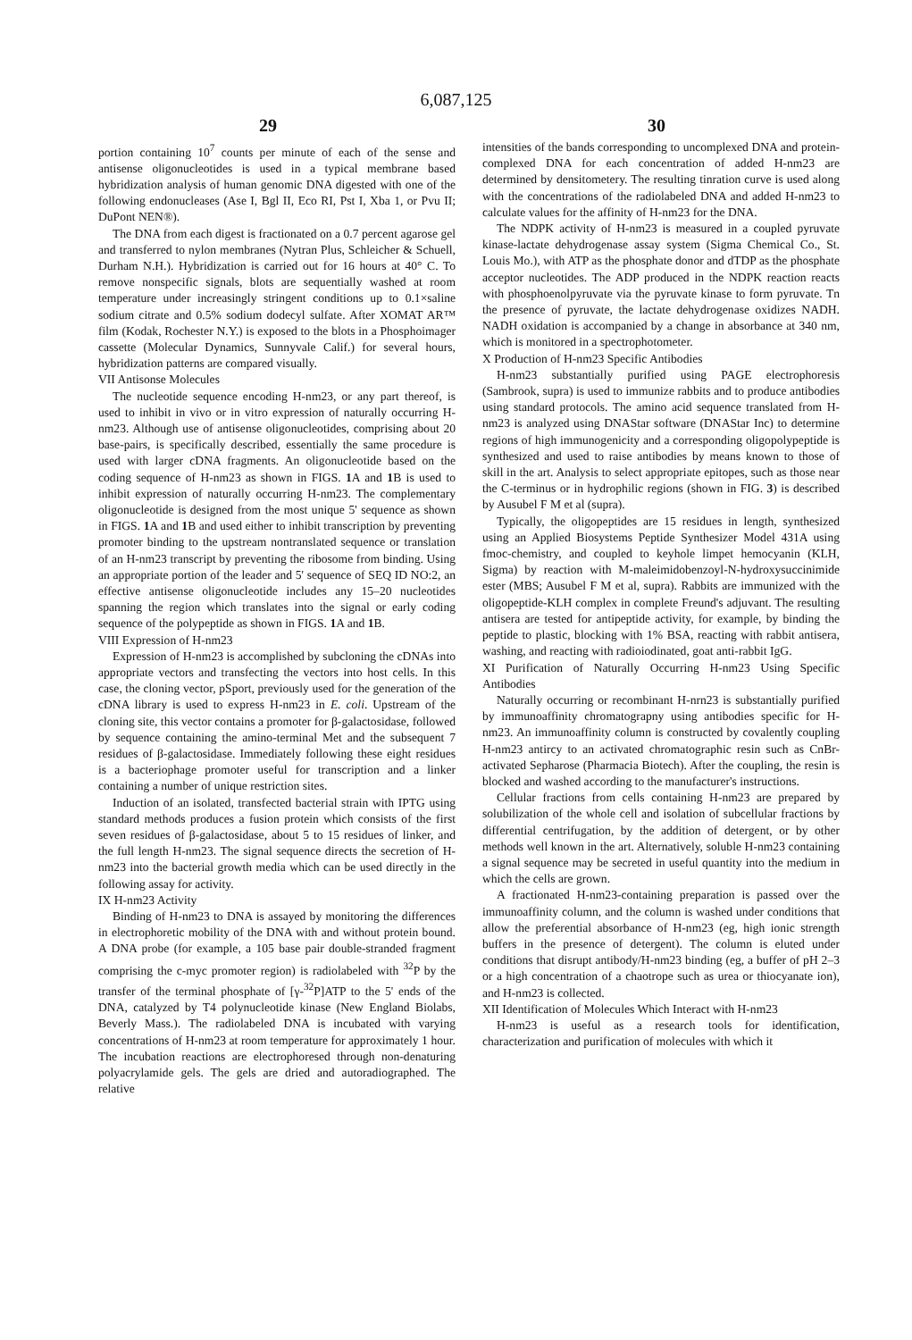6,087,125
29 30
portion containing 10<sup>7</sup> counts per minute of each of the sense and antisense oligonucleotides is used in a typical membrane based hybridization analysis of human genomic DNA digested with one of the following endonucleases (Ase I, Bgl II, Eco RI, Pst I, Xba 1, or Pvu II; DuPont NEN®).
The DNA from each digest is fractionated on a 0.7 percent agarose gel and transferred to nylon membranes (Nytran Plus, Schleicher & Schuell, Durham N.H.). Hybridization is carried out for 16 hours at 40° C. To remove nonspecific signals, blots are sequentially washed at room temperature under increasingly stringent conditions up to 0.1×saline sodium citrate and 0.5% sodium dodecyl sulfate. After XOMAT AR™ film (Kodak, Rochester N.Y.) is exposed to the blots in a Phosphoimager cassette (Molecular Dynamics, Sunnyvale Calif.) for several hours, hybridization patterns are compared visually.
VII Antisonse Molecules
The nucleotide sequence encoding H-nm23, or any part thereof, is used to inhibit in vivo or in vitro expression of naturally occurring H-nm23. Although use of antisense oligonucleotides, comprising about 20 base-pairs, is specifically described, essentially the same procedure is used with larger cDNA fragments. An oligonucleotide based on the coding sequence of H-nm23 as shown in FIGS. 1 A and 1 B is used to inhibit expression of naturally occurring H-nm23. The complementary oligonucleotide is designed from the most unique 5' sequence as shown in FIGS. 1 A and 1 B and used either to inhibit transcription by preventing promoter binding to the upstream nontranslated sequence or translation of an H-nm23 transcript by preventing the ribosome from binding. Using an appropriate portion of the leader and 5' sequence of SEQ ID NO:2, an effective antisense oligonucleotide includes any 15–20 nucleotides spanning the region which translates into the signal or early coding sequence of the polypeptide as shown in FIGS. 1 A and 1 B.
VIII Expression of H-nm23
Expression of H-nm23 is accomplished by subcloning the cDNAs into appropriate vectors and transfecting the vectors into host cells. In this case, the cloning vector, pSport, previously used for the generation of the cDNA library is used to express H-nm23 in E. coli. Upstream of the cloning site, this vector contains a promoter for β-galactosidase, followed by sequence containing the amino-terminal Met and the subsequent 7 residues of β-galactosidase. Immediately following these eight residues is a bacteriophage promoter useful for transcription and a linker containing a number of unique restriction sites.
Induction of an isolated, transfected bacterial strain with IPTG using standard methods produces a fusion protein which consists of the first seven residues of β-galactosidase, about 5 to 15 residues of linker, and the full length H-nm23. The signal sequence directs the secretion of H-nm23 into the bacterial growth media which can be used directly in the following assay for activity.
IX H-nm23 Activity
Binding of H-nm23 to DNA is assayed by monitoring the differences in electrophoretic mobility of the DNA with and without protein bound. A DNA probe (for example, a 105 base pair double-stranded fragment comprising the c-myc promoter region) is radiolabeled with <sup>32</sup>P by the transfer of the terminal phosphate of [γ-<sup>32</sup>P]ATP to the 5' ends of the DNA, catalyzed by T4 polynucleotide kinase (New England Biolabs, Beverly Mass.). The radiolabeled DNA is incubated with varying concentrations of H-nm23 at room temperature for approximately 1 hour. The incubation reactions are electrophoresed through non-denaturing polyacrylamide gels. The gels are dried and autoradiographed. The relative
intensities of the bands corresponding to uncomplexed DNA and protein-complexed DNA for each concentration of added H-nm23 are determined by densitometery. The resulting tinration curve is used along with the concentrations of the radiolabeled DNA and added H-nm23 to calculate values for the affinity of H-nm23 for the DNA.
The NDPK activity of H-nm23 is measured in a coupled pyruvate kinase-lactate dehydrogenase assay system (Sigma Chemical Co., St. Louis Mo.), with ATP as the phosphate donor and dTDP as the phosphate acceptor nucleotides. The ADP produced in the NDPK reaction reacts with phosphoenolpyruvate via the pyruvate kinase to form pyruvate. Tn the presence of pyruvate, the lactate dehydrogenase oxidizes NADH. NADH oxidation is accompanied by a change in absorbance at 340 nm, which is monitored in a spectrophotometer.
X Production of H-nm23 Specific Antibodies
H-nm23 substantially purified using PAGE electrophoresis (Sambrook, supra) is used to immunize rabbits and to produce antibodies using standard protocols. The amino acid sequence translated from H-nm23 is analyzed using DNAStar software (DNAStar Inc) to determine regions of high immunogenicity and a corresponding oligopolypeptide is synthesized and used to raise antibodies by means known to those of skill in the art. Analysis to select appropriate epitopes, such as those near the C-terminus or in hydrophilic regions (shown in FIG. 3) is described by Ausubel F M et al (supra).
Typically, the oligopeptides are 15 residues in length, synthesized using an Applied Biosystems Peptide Synthesizer Model 431A using fmoc-chemistry, and coupled to keyhole limpet hemocyanin (KLH, Sigma) by reaction with M-maleimidobenzoyl-N-hydroxysuccinimide ester (MBS; Ausubel F M et al, supra). Rabbits are immunized with the oligopeptide-KLH complex in complete Freund's adjuvant. The resulting antisera are tested for antipeptide activity, for example, by binding the peptide to plastic, blocking with 1% BSA, reacting with rabbit antisera, washing, and reacting with radioiodinated, goat anti-rabbit IgG.
XI Purification of Naturally Occurring H-nm23 Using Specific Antibodies
Naturally occurring or recombinant H-nrn23 is substantially purified by immunoaffinity chromatograpny using antibodies specific for H-nm23. An immunoaffinity column is constructed by covalently coupling H-nm23 antircy to an activated chromatographic resin such as CnBr-activated Sepharose (Pharmacia Biotech). After the coupling, the resin is blocked and washed according to the manufacturer's instructions.
Cellular fractions from cells containing H-nm23 are prepared by solubilization of the whole cell and isolation of subcellular fractions by differential centrifugation, by the addition of detergent, or by other methods well known in the art. Alternatively, soluble H-nm23 containing a signal sequence may be secreted in useful quantity into the medium in which the cells are grown.
A fractionated H-nm23-containing preparation is passed over the immunoaffinity column, and the column is washed under conditions that allow the preferential absorbance of H-nm23 (eg, high ionic strength buffers in the presence of detergent). The column is eluted under conditions that disrupt antibody/H-nm23 binding (eg, a buffer of pH 2–3 or a high concentration of a chaotrope such as urea or thiocyanate ion), and H-nm23 is collected.
XII Identification of Molecules Which Interact with H-nm23
H-nm23 is useful as a research tools for identification, characterization and purification of molecules with which it